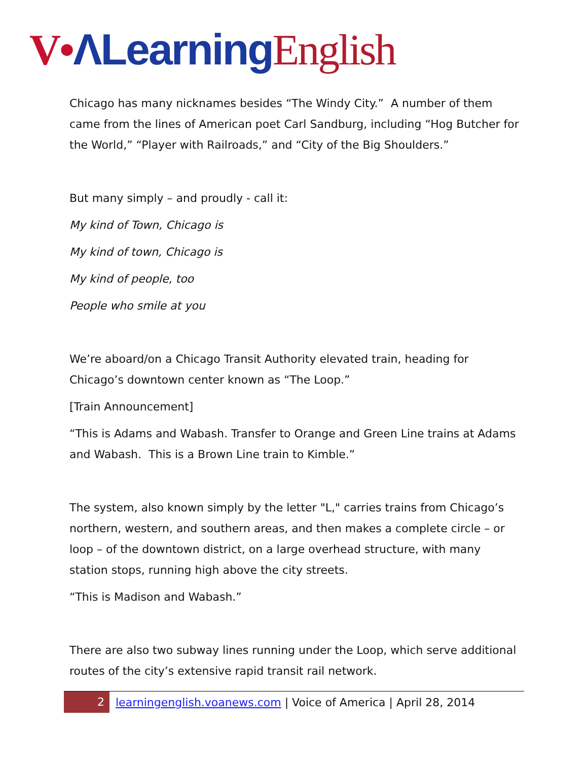V•ΛLearning English
Chicago has many nicknames besides “The Windy City.” A number of them came from the lines of American poet Carl Sandburg, including “Hog Butcher for the World,” “Player with Railroads,” and “City of the Big Shoulders.”
But many simply – and proudly - call it:
My kind of Town, Chicago is
My kind of town, Chicago is
My kind of people, too
People who smile at you
We’re aboard/on a Chicago Transit Authority elevated train, heading for Chicago’s downtown center known as “The Loop.”
[Train Announcement]
“This is Adams and Wabash. Transfer to Orange and Green Line trains at Adams and Wabash. This is a Brown Line train to Kimble.”
The system, also known simply by the letter "L," carries trains from Chicago’s northern, western, and southern areas, and then makes a complete circle – or loop – of the downtown district, on a large overhead structure, with many station stops, running high above the city streets.
“This is Madison and Wabash.”
There are also two subway lines running under the Loop, which serve additional routes of the city’s extensive rapid transit rail network.
2
learningenglish.voanews.com | Voice of America | April 28, 2014